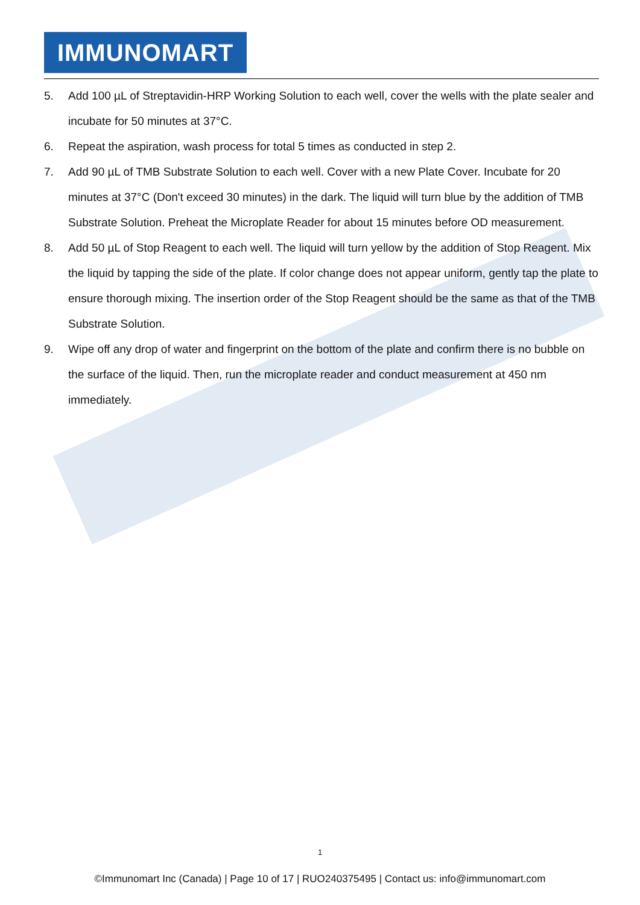IMMUNOMART
5. Add 100 µL of Streptavidin-HRP Working Solution to each well, cover the wells with the plate sealer and incubate for 50 minutes at 37°C.
6. Repeat the aspiration, wash process for total 5 times as conducted in step 2.
7. Add 90 µL of TMB Substrate Solution to each well. Cover with a new Plate Cover. Incubate for 20 minutes at 37°C (Don't exceed 30 minutes) in the dark. The liquid will turn blue by the addition of TMB Substrate Solution. Preheat the Microplate Reader for about 15 minutes before OD measurement.
8. Add 50 µL of Stop Reagent to each well. The liquid will turn yellow by the addition of Stop Reagent. Mix the liquid by tapping the side of the plate. If color change does not appear uniform, gently tap the plate to ensure thorough mixing. The insertion order of the Stop Reagent should be the same as that of the TMB Substrate Solution.
9. Wipe off any drop of water and fingerprint on the bottom of the plate and confirm there is no bubble on the surface of the liquid. Then, run the microplate reader and conduct measurement at 450 nm immediately.
1
©Immunomart Inc (Canada) | Page 10 of 17 | RUO240375495 | Contact us: info@immunomart.com